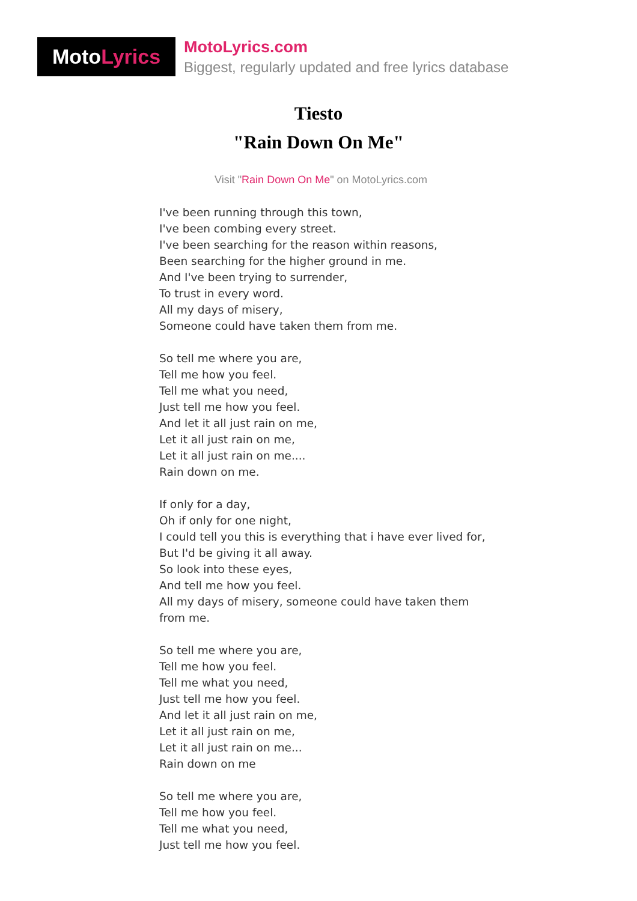Moto Lyrics
MotoLyrics.com
Biggest, regularly updated and free lyrics database
Tiesto
"Rain Down On Me"
Visit "Rain Down On Me" on MotoLyrics.com
I've been running through this town,
I've been combing every street.
I've been searching for the reason within reasons,
Been searching for the higher ground in me.
And I've been trying to surrender,
To trust in every word.
All my days of misery,
Someone could have taken them from me.
So tell me where you are,
Tell me how you feel.
Tell me what you need,
Just tell me how you feel.
And let it all just rain on me,
Let it all just rain on me,
Let it all just rain on me....
Rain down on me.
If only for a day,
Oh if only for one night,
I could tell you this is everything that i have ever lived for,
But I'd be giving it all away.
So look into these eyes,
And tell me how you feel.
All my days of misery, someone could have taken them from me.
So tell me where you are,
Tell me how you feel.
Tell me what you need,
Just tell me how you feel.
And let it all just rain on me,
Let it all just rain on me,
Let it all just rain on me...
Rain down on me
So tell me where you are,
Tell me how you feel.
Tell me what you need,
Just tell me how you feel.